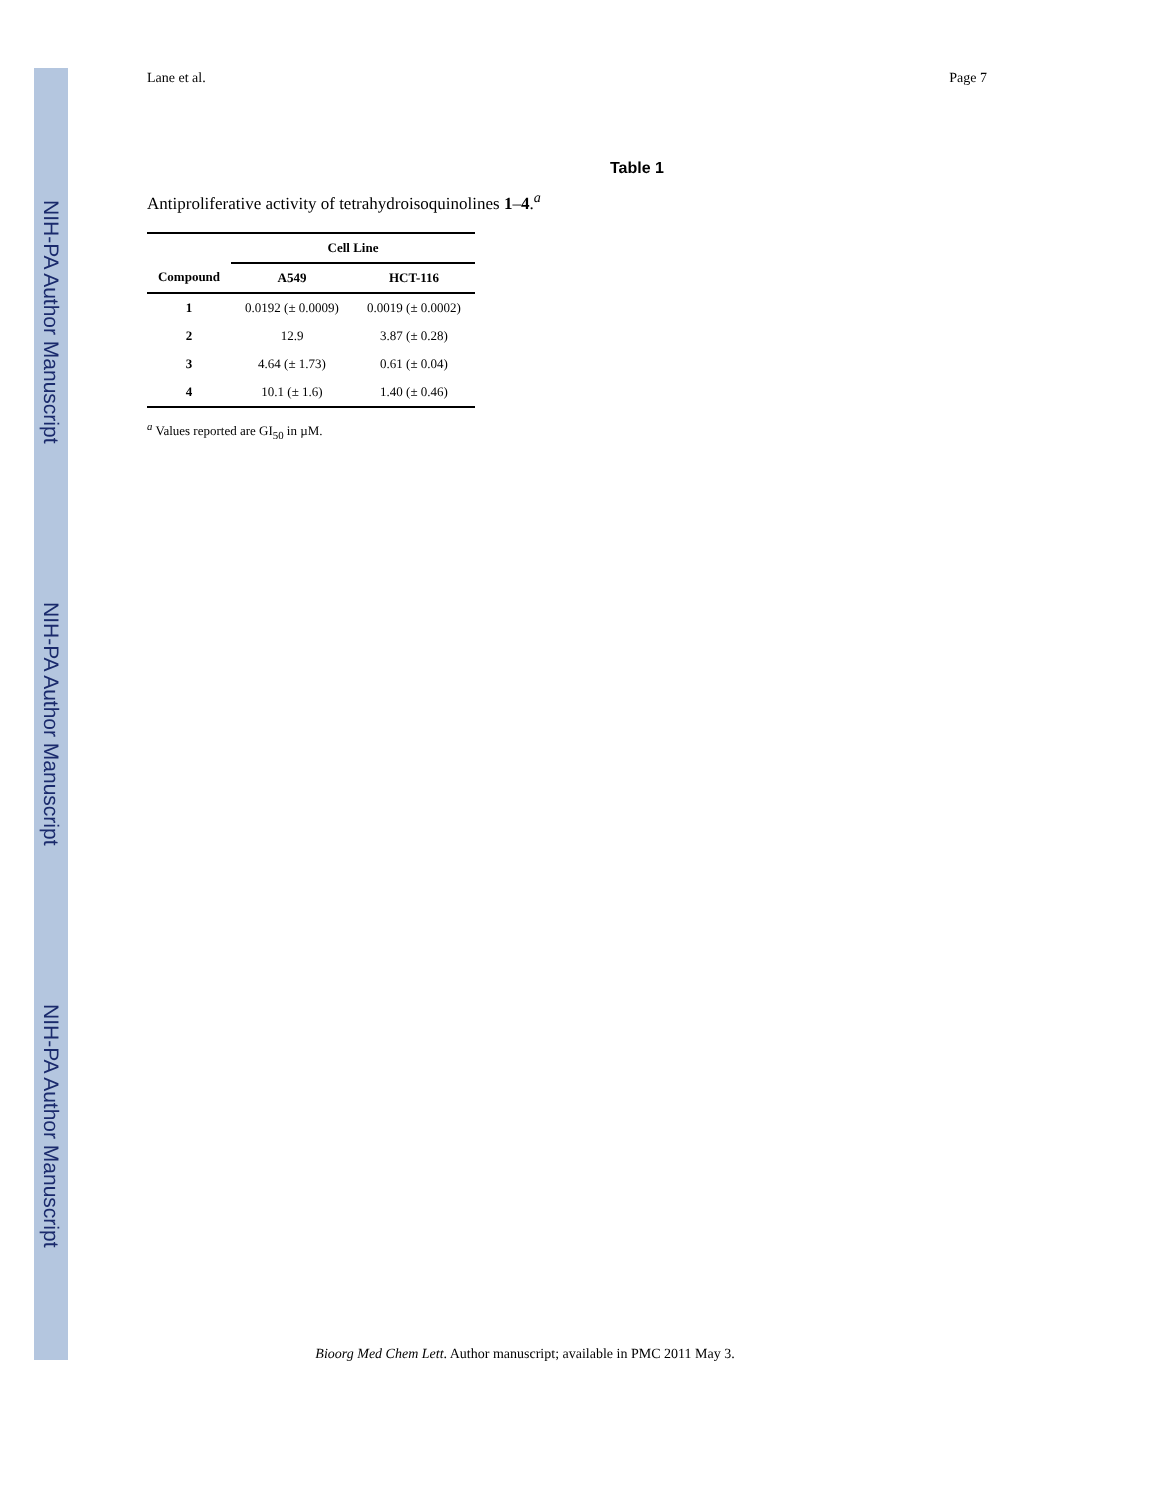NIH-PA Author Manuscript
NIH-PA Author Manuscript
NIH-PA Author Manuscript
Lane et al. Page 7
Table 1
Antiproliferative activity of tetrahydroisoquinolines 1–4.<sup>a</sup>
| | Cell Line | |
| --- | --- | --- |
| Compound | A549 | HCT-116 |
| 1 | 0.0192 (± 0.0009) | 0.0019 (± 0.0002) |
| 2 | 12.9 | 3.87 (± 0.28) |
| 3 | 4.64 (± 1.73) | 0.61 (± 0.04) |
| 4 | 10.1 (± 1.6) | 1.40 (± 0.46) |
<sup>a</sup> Values reported are GI<sub>50</sub> in µM.
Bioorg Med Chem Lett. Author manuscript; available in PMC 2011 May 3.